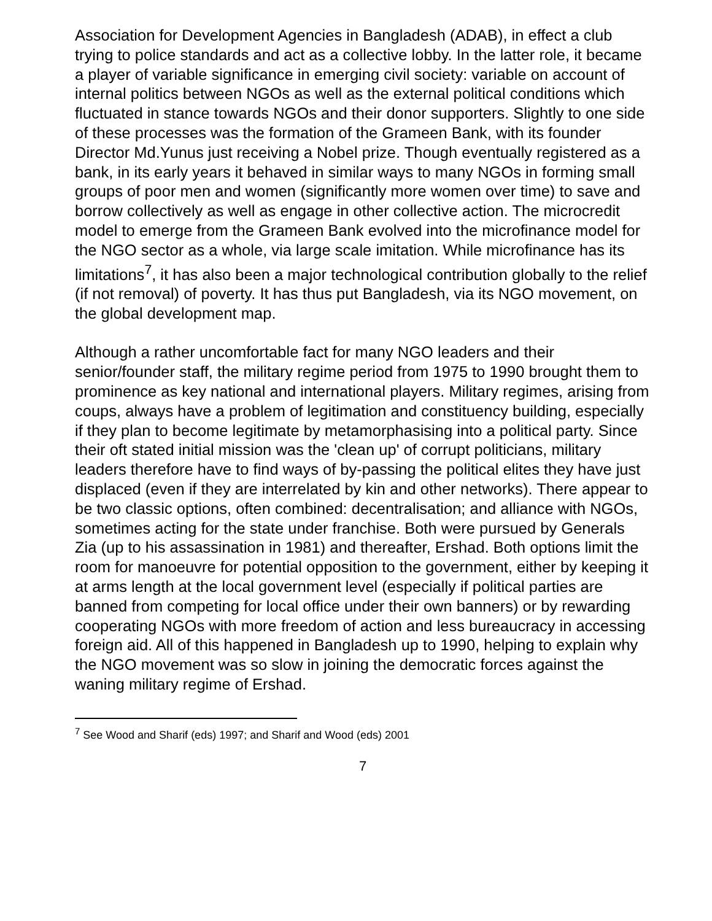Association for Development Agencies in Bangladesh (ADAB), in effect a club trying to police standards and act as a collective lobby. In the latter role, it became a player of variable significance in emerging civil society: variable on account of internal politics between NGOs as well as the external political conditions which fluctuated in stance towards NGOs and their donor supporters. Slightly to one side of these processes was the formation of the Grameen Bank, with its founder Director Md.Yunus just receiving a Nobel prize. Though eventually registered as a bank, in its early years it behaved in similar ways to many NGOs in forming small groups of poor men and women (significantly more women over time) to save and borrow collectively as well as engage in other collective action. The microcredit model to emerge from the Grameen Bank evolved into the microfinance model for the NGO sector as a whole, via large scale imitation. While microfinance has its limitations<sup>7</sup>, it has also been a major technological contribution globally to the relief (if not removal) of poverty. It has thus put Bangladesh, via its NGO movement, on the global development map.
Although a rather uncomfortable fact for many NGO leaders and their senior/founder staff, the military regime period from 1975 to 1990 brought them to prominence as key national and international players. Military regimes, arising from coups, always have a problem of legitimation and constituency building, especially if they plan to become legitimate by metamorphasising into a political party. Since their oft stated initial mission was the 'clean up' of corrupt politicians, military leaders therefore have to find ways of by-passing the political elites they have just displaced (even if they are interrelated by kin and other networks). There appear to be two classic options, often combined: decentralisation; and alliance with NGOs, sometimes acting for the state under franchise. Both were pursued by Generals Zia (up to his assassination in 1981) and thereafter, Ershad. Both options limit the room for manoeuvre for potential opposition to the government, either by keeping it at arms length at the local government level (especially if political parties are banned from competing for local office under their own banners) or by rewarding cooperating NGOs with more freedom of action and less bureaucracy in accessing foreign aid. All of this happened in Bangladesh up to 1990, helping to explain why the NGO movement was so slow in joining the democratic forces against the waning military regime of Ershad.
<sup>7</sup> See Wood and Sharif (eds) 1997; and Sharif and Wood (eds) 2001
7